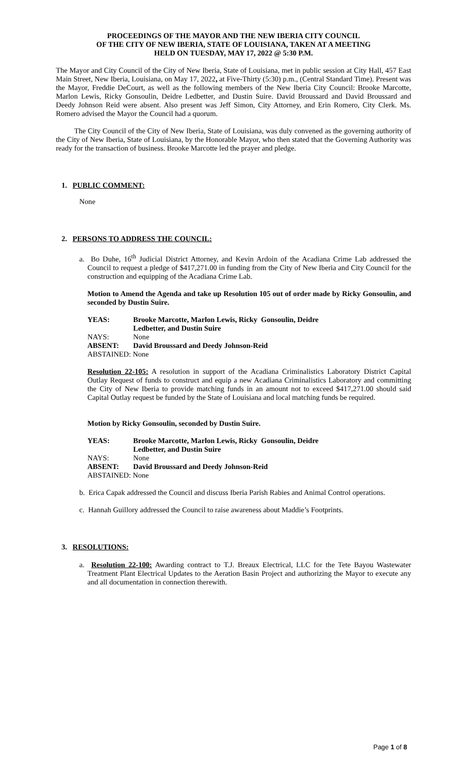PROCEEDINGS OF THE MAYOR AND THE NEW IBERIA CITY COUNCIL
OF THE CITY OF NEW IBERIA, STATE OF LOUISIANA, TAKEN AT A MEETING
HELD ON TUESDAY, MAY 17, 2022 @ 5:30 P.M.
The Mayor and City Council of the City of New Iberia, State of Louisiana, met in public session at City Hall, 457 East Main Street, New Iberia, Louisiana, on May 17, 2022, at Five-Thirty (5:30) p.m., (Central Standard Time). Present was the Mayor, Freddie DeCourt, as well as the following members of the New Iberia City Council: Brooke Marcotte, Marlon Lewis, Ricky Gonsoulin, Deidre Ledbetter, and Dustin Suire. David Broussard and David Broussard and Deedy Johnson Reid were absent. Also present was Jeff Simon, City Attorney, and Erin Romero, City Clerk. Ms. Romero advised the Mayor the Council had a quorum.
The City Council of the City of New Iberia, State of Louisiana, was duly convened as the governing authority of the City of New Iberia, State of Louisiana, by the Honorable Mayor, who then stated that the Governing Authority was ready for the transaction of business. Brooke Marcotte led the prayer and pledge.
1. PUBLIC COMMENT:
None
2. PERSONS TO ADDRESS THE COUNCIL:
a. Bo Duhe, 16<sup>th</sup> Judicial District Attorney, and Kevin Ardoin of the Acadiana Crime Lab addressed the Council to request a pledge of $417,271.00 in funding from the City of New Iberia and City Council for the construction and equipping of the Acadiana Crime Lab.
Motion to Amend the Agenda and take up Resolution 105 out of order made by Ricky Gonsoulin, and seconded by Dustin Suire.
| YEAS: | Brooke Marcotte, Marlon Lewis, Ricky Gonsoulin, Deidre Ledbetter, and Dustin Suire |
| NAYS: | None |
| ABSENT: | David Broussard and Deedy Johnson-Reid |
| ABSTAINED: None | |
Resolution 22-105: A resolution in support of the Acadiana Criminalistics Laboratory District Capital Outlay Request of funds to construct and equip a new Acadiana Criminalistics Laboratory and committing the City of New Iberia to provide matching funds in an amount not to exceed $417,271.00 should said Capital Outlay request be funded by the State of Louisiana and local matching funds be required.
Motion by Ricky Gonsoulin, seconded by Dustin Suire.
| YEAS: | Brooke Marcotte, Marlon Lewis, Ricky Gonsoulin, Deidre Ledbetter, and Dustin Suire |
| NAYS: | None |
| ABSENT: | David Broussard and Deedy Johnson-Reid |
| ABSTAINED: None | |
b. Erica Capak addressed the Council and discuss Iberia Parish Rabies and Animal Control operations.
c. Hannah Guillory addressed the Council to raise awareness about Maddie’s Footprints.
3. RESOLUTIONS:
a. Resolution 22-100: Awarding contract to T.J. Breaux Electrical, LLC for the Tete Bayou Wastewater Treatment Plant Electrical Updates to the Aeration Basin Project and authorizing the Mayor to execute any and all documentation in connection therewith.
Page 1 of 8